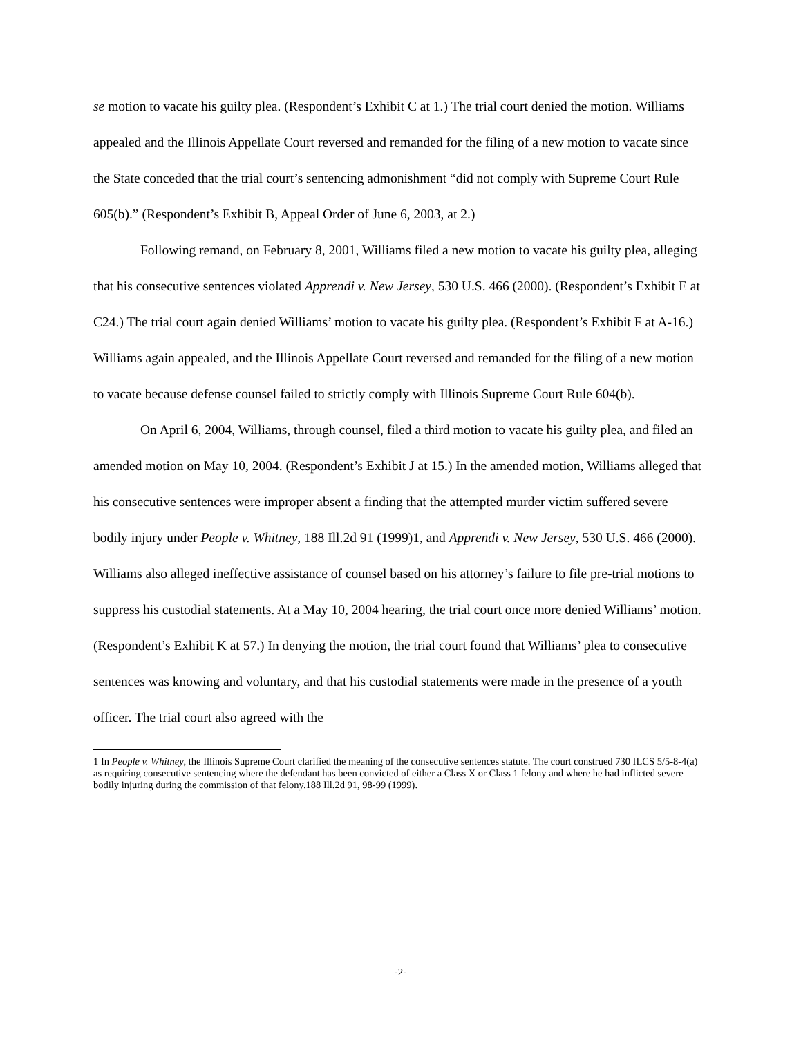se motion to vacate his guilty plea. (Respondent’s Exhibit C at 1.) The trial court denied the motion. Williams appealed and the Illinois Appellate Court reversed and remanded for the filing of a new motion to vacate since the State conceded that the trial court’s sentencing admonishment “did not comply with Supreme Court Rule 605(b).” (Respondent’s Exhibit B, Appeal Order of June 6, 2003, at 2.)
Following remand, on February 8, 2001, Williams filed a new motion to vacate his guilty plea, alleging that his consecutive sentences violated Apprendi v. New Jersey, 530 U.S. 466 (2000). (Respondent’s Exhibit E at C24.) The trial court again denied Williams’ motion to vacate his guilty plea. (Respondent’s Exhibit F at A-16.) Williams again appealed, and the Illinois Appellate Court reversed and remanded for the filing of a new motion to vacate because defense counsel failed to strictly comply with Illinois Supreme Court Rule 604(b).
On April 6, 2004, Williams, through counsel, filed a third motion to vacate his guilty plea, and filed an amended motion on May 10, 2004. (Respondent’s Exhibit J at 15.) In the amended motion, Williams alleged that his consecutive sentences were improper absent a finding that the attempted murder victim suffered severe bodily injury under People v. Whitney, 188 Ill.2d 91 (1999)1, and Apprendi v. New Jersey, 530 U.S. 466 (2000). Williams also alleged ineffective assistance of counsel based on his attorney’s failure to file pre-trial motions to suppress his custodial statements. At a May 10, 2004 hearing, the trial court once more denied Williams’ motion. (Respondent’s Exhibit K at 57.) In denying the motion, the trial court found that Williams’ plea to consecutive sentences was knowing and voluntary, and that his custodial statements were made in the presence of a youth officer. The trial court also agreed with the
1 In People v. Whitney, the Illinois Supreme Court clarified the meaning of the consecutive sentences statute. The court construed 730 ILCS 5/5-8-4(a) as requiring consecutive sentencing where the defendant has been convicted of either a Class X or Class 1 felony and where he had inflicted severe bodily injuring during the commission of that felony.188 Ill.2d 91, 98-99 (1999).
-2-